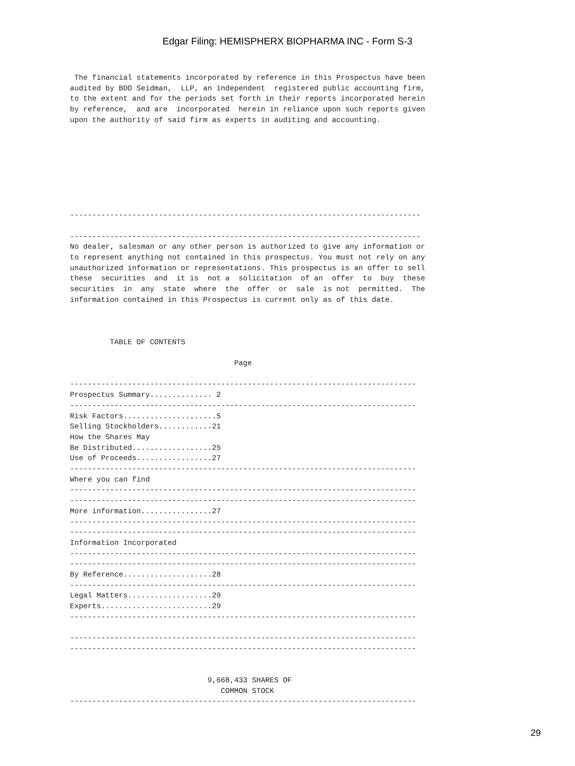Edgar Filing: HEMISPHERX BIOPHARMA INC - Form S-3
 The financial statements incorporated by reference in this Prospectus have been
audited by BDO Seidman,  LLP, an independent  registered public accounting firm,
to the extent and for the periods set forth in their reports incorporated herein
by reference,  and are  incorporated  herein in reliance upon such reports given
upon the authority of said firm as experts in auditing and accounting.








-------------------------------------------------------------------------------

-------------------------------------------------------------------------------
No dealer, salesman or any other person is authorized to give any information or
to represent anything not contained in this prospectus. You must not rely on any
unauthorized information or representations. This prospectus is an offer to sell
these  securities  and  it is  not a  solicitation  of an  offer  to  buy  these
securities  in  any  state  where  the  offer  or  sale  is not  permitted.  The
information contained in this Prospectus is current only as of this date.



         TABLE OF CONTENTS

                                     Page

------------------------------------------------------------------------------
Prospectus Summary.............. 2
------------------------------------------------------------------------------
Risk Factors.....................5
Selling Stockholders............21
How the Shares May
Be Distributed..................25
Use of Proceeds.................27
------------------------------------------------------------------------------
Where you can find
------------------------------------------------------------------------------
------------------------------------------------------------------------------
More information................27
------------------------------------------------------------------------------
------------------------------------------------------------------------------
Information Incorporated
------------------------------------------------------------------------------
------------------------------------------------------------------------------
By Reference....................28
------------------------------------------------------------------------------
Legal Matters...................29
Experts.........................29
------------------------------------------------------------------------------

------------------------------------------------------------------------------
------------------------------------------------------------------------------


                               9,668,433 SHARES OF
                                  COMMON STOCK
------------------------------------------------------------------------------
29